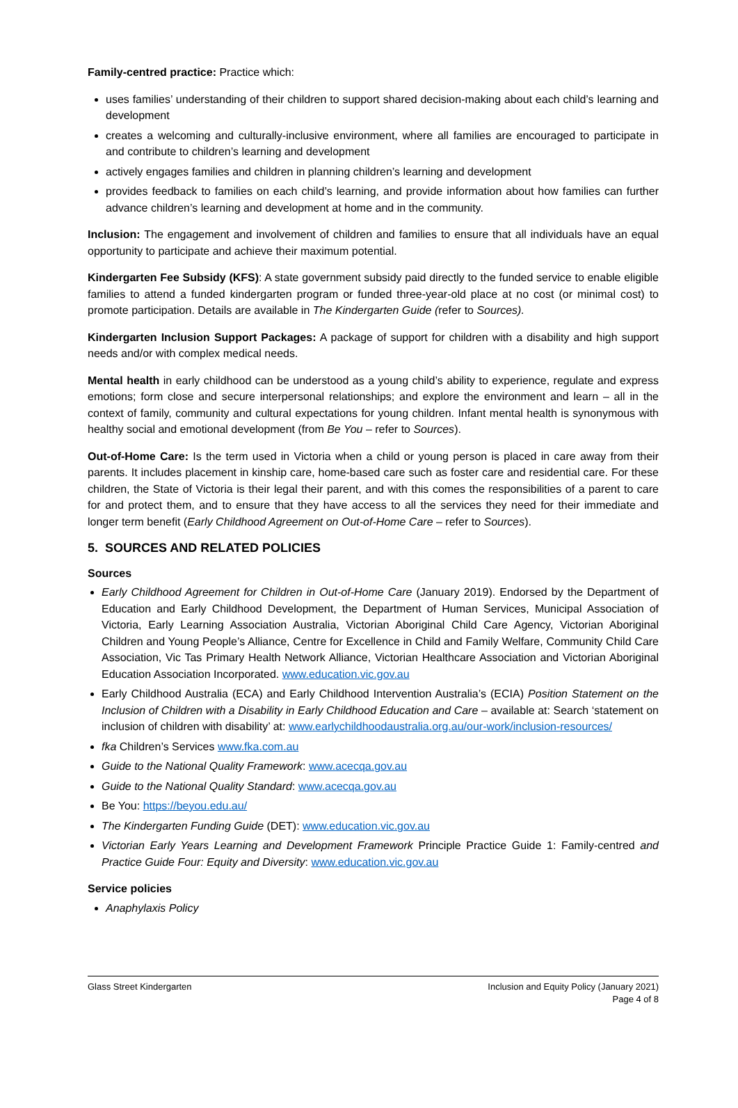Family-centred practice: Practice which:
uses families’ understanding of their children to support shared decision-making about each child’s learning and development
creates a welcoming and culturally-inclusive environment, where all families are encouraged to participate in and contribute to children’s learning and development
actively engages families and children in planning children’s learning and development
provides feedback to families on each child’s learning, and provide information about how families can further advance children’s learning and development at home and in the community.
Inclusion: The engagement and involvement of children and families to ensure that all individuals have an equal opportunity to participate and achieve their maximum potential.
Kindergarten Fee Subsidy (KFS): A state government subsidy paid directly to the funded service to enable eligible families to attend a funded kindergarten program or funded three-year-old place at no cost (or minimal cost) to promote participation. Details are available in The Kindergarten Guide (refer to Sources).
Kindergarten Inclusion Support Packages: A package of support for children with a disability and high support needs and/or with complex medical needs.
Mental health in early childhood can be understood as a young child’s ability to experience, regulate and express emotions; form close and secure interpersonal relationships; and explore the environment and learn – all in the context of family, community and cultural expectations for young children. Infant mental health is synonymous with healthy social and emotional development (from Be You – refer to Sources).
Out-of-Home Care: Is the term used in Victoria when a child or young person is placed in care away from their parents. It includes placement in kinship care, home-based care such as foster care and residential care. For these children, the State of Victoria is their legal their parent, and with this comes the responsibilities of a parent to care for and protect them, and to ensure that they have access to all the services they need for their immediate and longer term benefit (Early Childhood Agreement on Out-of-Home Care – refer to Sources).
5. SOURCES AND RELATED POLICIES
Sources
Early Childhood Agreement for Children in Out-of-Home Care (January 2019). Endorsed by the Department of Education and Early Childhood Development, the Department of Human Services, Municipal Association of Victoria, Early Learning Association Australia, Victorian Aboriginal Child Care Agency, Victorian Aboriginal Children and Young People’s Alliance, Centre for Excellence in Child and Family Welfare, Community Child Care Association, Vic Tas Primary Health Network Alliance, Victorian Healthcare Association and Victorian Aboriginal Education Association Incorporated. www.education.vic.gov.au
Early Childhood Australia (ECA) and Early Childhood Intervention Australia’s (ECIA) Position Statement on the Inclusion of Children with a Disability in Early Childhood Education and Care – available at: Search ‘statement on inclusion of children with disability’ at: www.earlychildhoodaustralia.org.au/our-work/inclusion-resources/
fka Children’s Services www.fka.com.au
Guide to the National Quality Framework: www.acecqa.gov.au
Guide to the National Quality Standard: www.acecqa.gov.au
Be You: https://beyou.edu.au/
The Kindergarten Funding Guide (DET): www.education.vic.gov.au
Victorian Early Years Learning and Development Framework Principle Practice Guide 1: Family-centred and Practice Guide Four: Equity and Diversity: www.education.vic.gov.au
Service policies
Anaphylaxis Policy
Glass Street Kindergarten Inclusion and Equity Policy (January 2021)
Page 4 of 8